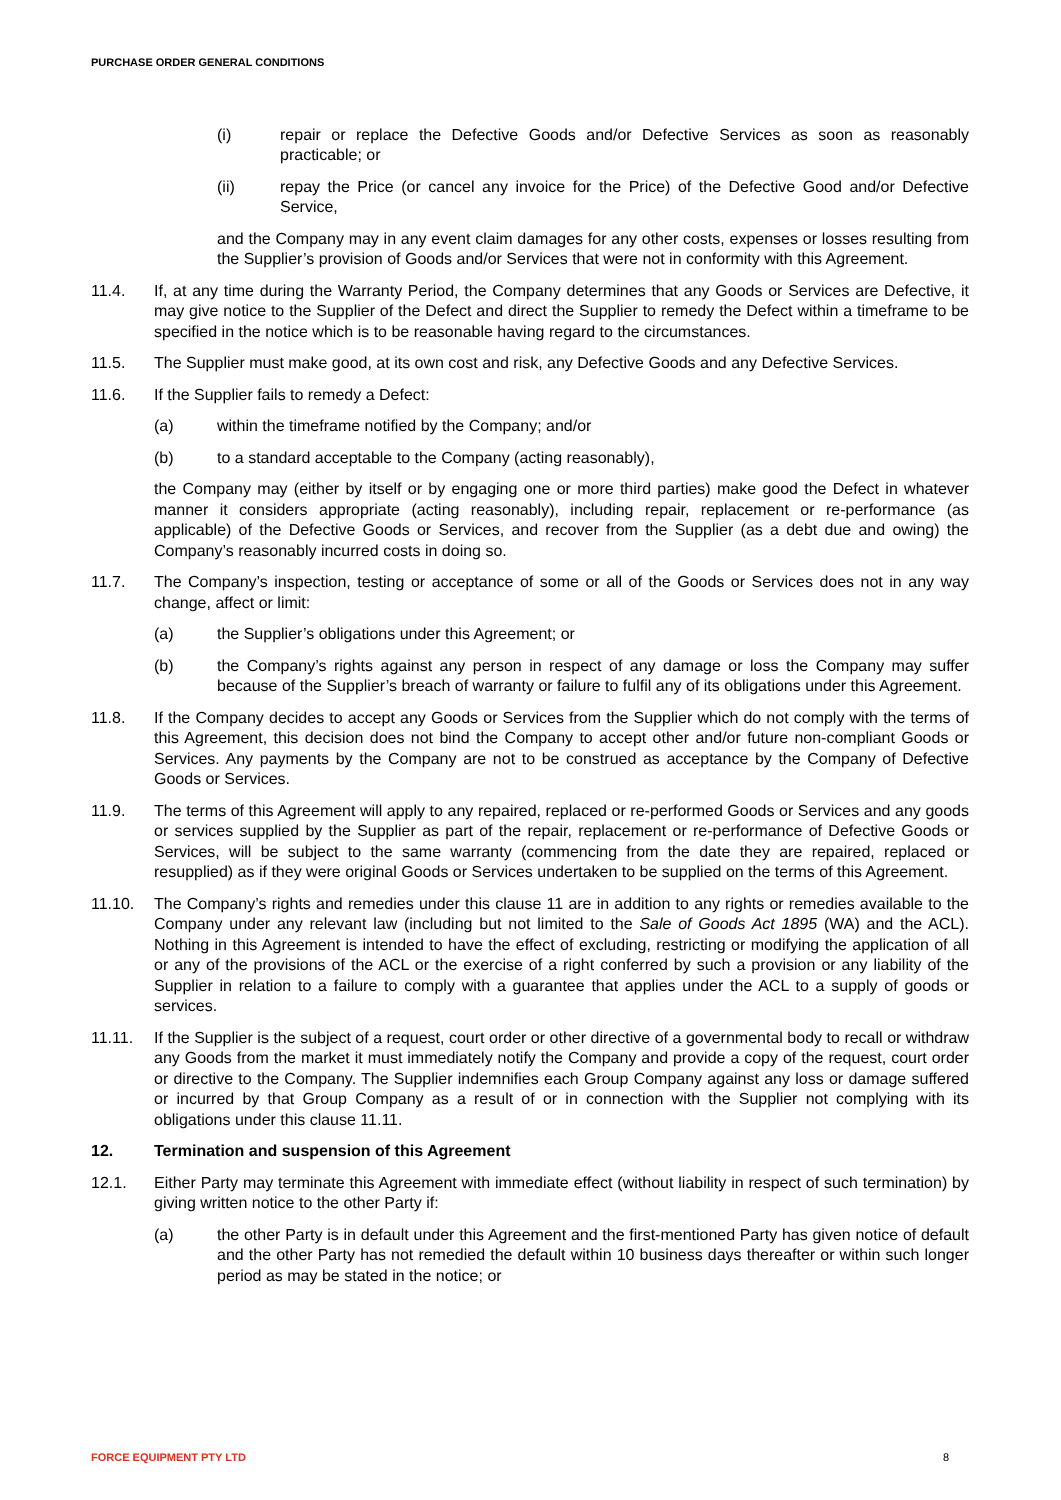PURCHASE ORDER GENERAL CONDITIONS
(i) repair or replace the Defective Goods and/or Defective Services as soon as reasonably practicable; or
(ii) repay the Price (or cancel any invoice for the Price) of the Defective Good and/or Defective Service,
and the Company may in any event claim damages for any other costs, expenses or losses resulting from the Supplier’s provision of Goods and/or Services that were not in conformity with this Agreement.
11.4. If, at any time during the Warranty Period, the Company determines that any Goods or Services are Defective, it may give notice to the Supplier of the Defect and direct the Supplier to remedy the Defect within a timeframe to be specified in the notice which is to be reasonable having regard to the circumstances.
11.5. The Supplier must make good, at its own cost and risk, any Defective Goods and any Defective Services.
11.6. If the Supplier fails to remedy a Defect:
(a) within the timeframe notified by the Company; and/or
(b) to a standard acceptable to the Company (acting reasonably),
the Company may (either by itself or by engaging one or more third parties) make good the Defect in whatever manner it considers appropriate (acting reasonably), including repair, replacement or re-performance (as applicable) of the Defective Goods or Services, and recover from the Supplier (as a debt due and owing) the Company’s reasonably incurred costs in doing so.
11.7. The Company’s inspection, testing or acceptance of some or all of the Goods or Services does not in any way change, affect or limit:
(a) the Supplier’s obligations under this Agreement; or
(b) the Company’s rights against any person in respect of any damage or loss the Company may suffer because of the Supplier’s breach of warranty or failure to fulfil any of its obligations under this Agreement.
11.8. If the Company decides to accept any Goods or Services from the Supplier which do not comply with the terms of this Agreement, this decision does not bind the Company to accept other and/or future non-compliant Goods or Services. Any payments by the Company are not to be construed as acceptance by the Company of Defective Goods or Services.
11.9. The terms of this Agreement will apply to any repaired, replaced or re-performed Goods or Services and any goods or services supplied by the Supplier as part of the repair, replacement or re-performance of Defective Goods or Services, will be subject to the same warranty (commencing from the date they are repaired, replaced or resupplied) as if they were original Goods or Services undertaken to be supplied on the terms of this Agreement.
11.10. The Company’s rights and remedies under this clause 11 are in addition to any rights or remedies available to the Company under any relevant law (including but not limited to the Sale of Goods Act 1895 (WA) and the ACL). Nothing in this Agreement is intended to have the effect of excluding, restricting or modifying the application of all or any of the provisions of the ACL or the exercise of a right conferred by such a provision or any liability of the Supplier in relation to a failure to comply with a guarantee that applies under the ACL to a supply of goods or services.
11.11. If the Supplier is the subject of a request, court order or other directive of a governmental body to recall or withdraw any Goods from the market it must immediately notify the Company and provide a copy of the request, court order or directive to the Company. The Supplier indemnifies each Group Company against any loss or damage suffered or incurred by that Group Company as a result of or in connection with the Supplier not complying with its obligations under this clause 11.11.
12. Termination and suspension of this Agreement
12.1. Either Party may terminate this Agreement with immediate effect (without liability in respect of such termination) by giving written notice to the other Party if:
(a) the other Party is in default under this Agreement and the first-mentioned Party has given notice of default and the other Party has not remedied the default within 10 business days thereafter or within such longer period as may be stated in the notice; or
FORCE EQUIPMENT PTY LTD 8